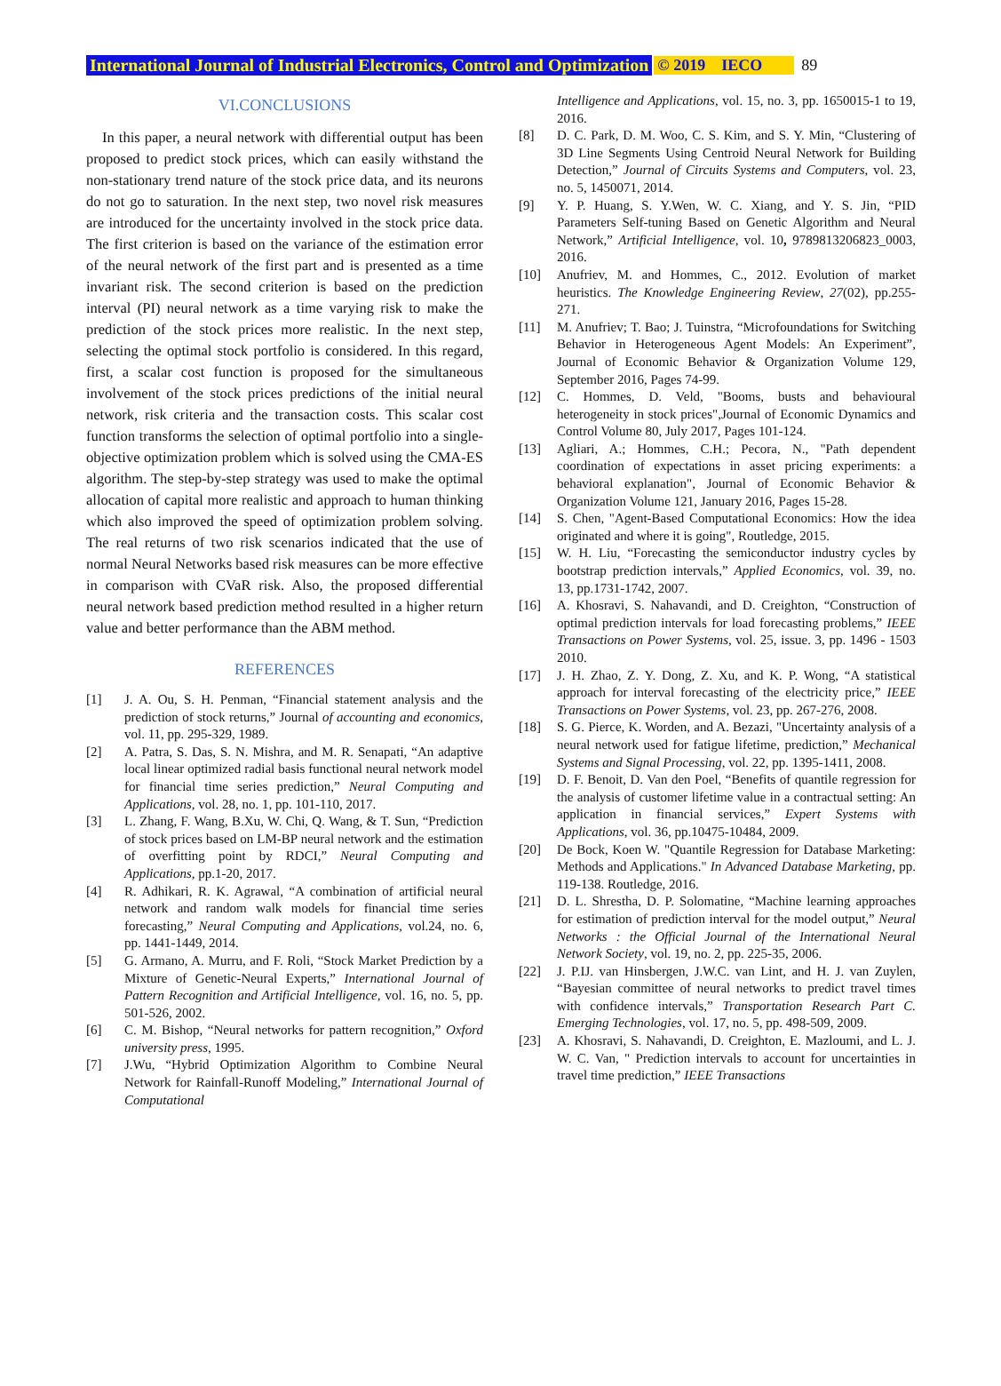International Journal of Industrial Electronics, Control and Optimization © 2019 IECO 89
VI.CONCLUSIONS
In this paper, a neural network with differential output has been proposed to predict stock prices, which can easily withstand the non-stationary trend nature of the stock price data, and its neurons do not go to saturation. In the next step, two novel risk measures are introduced for the uncertainty involved in the stock price data. The first criterion is based on the variance of the estimation error of the neural network of the first part and is presented as a time invariant risk. The second criterion is based on the prediction interval (PI) neural network as a time varying risk to make the prediction of the stock prices more realistic. In the next step, selecting the optimal stock portfolio is considered. In this regard, first, a scalar cost function is proposed for the simultaneous involvement of the stock prices predictions of the initial neural network, risk criteria and the transaction costs. This scalar cost function transforms the selection of optimal portfolio into a single-objective optimization problem which is solved using the CMA-ES algorithm. The step-by-step strategy was used to make the optimal allocation of capital more realistic and approach to human thinking which also improved the speed of optimization problem solving. The real returns of two risk scenarios indicated that the use of normal Neural Networks based risk measures can be more effective in comparison with CVaR risk. Also, the proposed differential neural network based prediction method resulted in a higher return value and better performance than the ABM method.
REFERENCES
[1] J. A. Ou, S. H. Penman, “Financial statement analysis and the prediction of stock returns,” Journal of accounting and economics, vol. 11, pp. 295-329, 1989.
[2] A. Patra, S. Das, S. N. Mishra, and M. R. Senapati, “An adaptive local linear optimized radial basis functional neural network model for financial time series prediction,” Neural Computing and Applications, vol. 28, no. 1, pp. 101-110, 2017.
[3] L. Zhang, F. Wang, B.Xu, W. Chi, Q. Wang, & T. Sun, “Prediction of stock prices based on LM-BP neural network and the estimation of overfitting point by RDCI,” Neural Computing and Applications, pp.1-20, 2017.
[4] R. Adhikari, R. K. Agrawal, “A combination of artificial neural network and random walk models for financial time series forecasting,” Neural Computing and Applications, vol.24, no. 6, pp. 1441-1449, 2014.
[5] G. Armano, A. Murru, and F. Roli, “Stock Market Prediction by a Mixture of Genetic-Neural Experts,” International Journal of Pattern Recognition and Artificial Intelligence, vol. 16, no. 5, pp. 501-526, 2002.
[6] C. M. Bishop, “Neural networks for pattern recognition,” Oxford university press, 1995.
[7] J.Wu, “Hybrid Optimization Algorithm to Combine Neural Network for Rainfall-Runoff Modeling,” International Journal of Computational
Intelligence and Applications, vol. 15, no. 3, pp. 1650015-1 to 19, 2016.
[8] D. C. Park, D. M. Woo, C. S. Kim, and S. Y. Min, “Clustering of 3D Line Segments Using Centroid Neural Network for Building Detection,” Journal of Circuits Systems and Computers, vol. 23, no. 5, 1450071, 2014.
[9] Y. P. Huang, S. Y.Wen, W. C. Xiang, and Y. S. Jin, “PID Parameters Self-tuning Based on Genetic Algorithm and Neural Network,” Artificial Intelligence, vol. 10, 9789813206823_0003, 2016.
[10] Anufriev, M. and Hommes, C., 2012. Evolution of market heuristics. The Knowledge Engineering Review, 27(02), pp.255-271.
[11] M. Anufriev; T. Bao; J. Tuinstra, “Microfoundations for Switching Behavior in Heterogeneous Agent Models: An Experiment”, Journal of Economic Behavior & Organization Volume 129, September 2016, Pages 74-99.
[12] C. Hommes, D. Veld, "Booms, busts and behavioural heterogeneity in stock prices",Journal of Economic Dynamics and Control Volume 80, July 2017, Pages 101-124.
[13] Agliari, A.; Hommes, C.H.; Pecora, N., "Path dependent coordination of expectations in asset pricing experiments: a behavioral explanation", Journal of Economic Behavior & Organization Volume 121, January 2016, Pages 15-28.
[14] S. Chen, "Agent-Based Computational Economics: How the idea originated and where it is going", Routledge, 2015.
[15] W. H. Liu, “Forecasting the semiconductor industry cycles by bootstrap prediction intervals,” Applied Economics, vol. 39, no. 13, pp.1731-1742, 2007.
[16] A. Khosravi, S. Nahavandi, and D. Creighton, “Construction of optimal prediction intervals for load forecasting problems,” IEEE Transactions on Power Systems, vol. 25, issue. 3, pp. 1496 - 1503 2010.
[17] J. H. Zhao, Z. Y. Dong, Z. Xu, and K. P. Wong, “A statistical approach for interval forecasting of the electricity price,” IEEE Transactions on Power Systems, vol. 23, pp. 267-276, 2008.
[18] S. G. Pierce, K. Worden, and A. Bezazi, "Uncertainty analysis of a neural network used for fatigue lifetime, prediction,” Mechanical Systems and Signal Processing, vol. 22, pp. 1395-1411, 2008.
[19] D. F. Benoit, D. Van den Poel, “Benefits of quantile regression for the analysis of customer lifetime value in a contractual setting: An application in financial services,” Expert Systems with Applications, vol. 36, pp.10475-10484, 2009.
[20] De Bock, Koen W. "Quantile Regression for Database Marketing: Methods and Applications." In Advanced Database Marketing, pp. 119-138. Routledge, 2016.
[21] D. L. Shrestha, D. P. Solomatine, “Machine learning approaches for estimation of prediction interval for the model output,” Neural Networks : the Official Journal of the International Neural Network Society, vol. 19, no. 2, pp. 225-35, 2006.
[22] J. P.IJ. van Hinsbergen, J.W.C. van Lint, and H. J. van Zuylen, “Bayesian committee of neural networks to predict travel times with confidence intervals,” Transportation Research Part C. Emerging Technologies, vol. 17, no. 5, pp. 498-509, 2009.
[23] A. Khosravi, S. Nahavandi, D. Creighton, E. Mazloumi, and L. J. W. C. Van, " Prediction intervals to account for uncertainties in travel time prediction,” IEEE Transactions